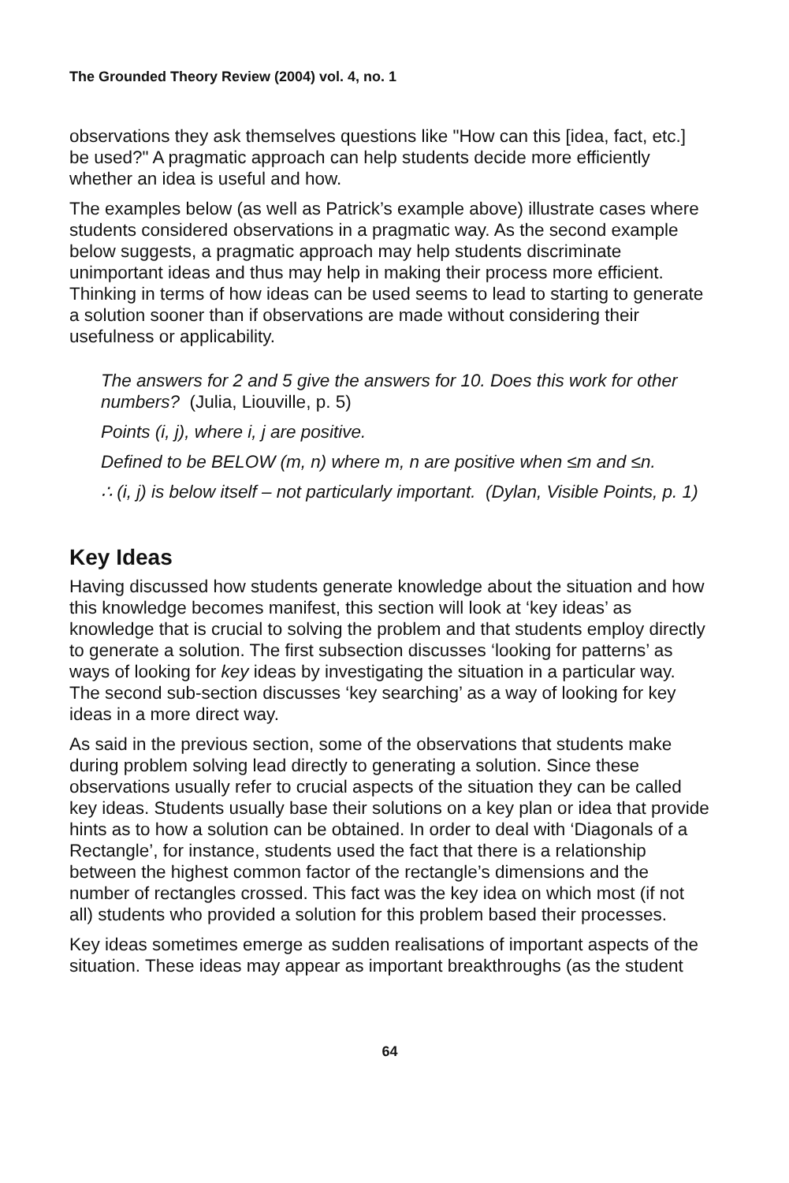The Grounded Theory Review (2004) vol. 4, no. 1
observations they ask themselves questions like "How can this [idea, fact, etc.] be used?" A pragmatic approach can help students decide more efficiently whether an idea is useful and how.
The examples below (as well as Patrick’s example above) illustrate cases where students considered observations in a pragmatic way. As the second example below suggests, a pragmatic approach may help students discriminate unimportant ideas and thus may help in making their process more efficient. Thinking in terms of how ideas can be used seems to lead to starting to generate a solution sooner than if observations are made without considering their usefulness or applicability.
The answers for 2 and 5 give the answers for 10. Does this work for other numbers? (Julia, Liouville, p. 5)
Points (i, j), where i, j are positive.
Defined to be BELOW (m, n) where m, n are positive when ≤m and ≤n.
∴ (i, j) is below itself – not particularly important. (Dylan, Visible Points, p. 1)
Key Ideas
Having discussed how students generate knowledge about the situation and how this knowledge becomes manifest, this section will look at ‘key ideas’ as knowledge that is crucial to solving the problem and that students employ directly to generate a solution. The first subsection discusses ‘looking for patterns’ as ways of looking for key ideas by investigating the situation in a particular way. The second sub-section discusses ‘key searching’ as a way of looking for key ideas in a more direct way.
As said in the previous section, some of the observations that students make during problem solving lead directly to generating a solution. Since these observations usually refer to crucial aspects of the situation they can be called key ideas. Students usually base their solutions on a key plan or idea that provide hints as to how a solution can be obtained. In order to deal with ‘Diagonals of a Rectangle’, for instance, students used the fact that there is a relationship between the highest common factor of the rectangle’s dimensions and the number of rectangles crossed. This fact was the key idea on which most (if not all) students who provided a solution for this problem based their processes.
Key ideas sometimes emerge as sudden realisations of important aspects of the situation. These ideas may appear as important breakthroughs (as the student
64